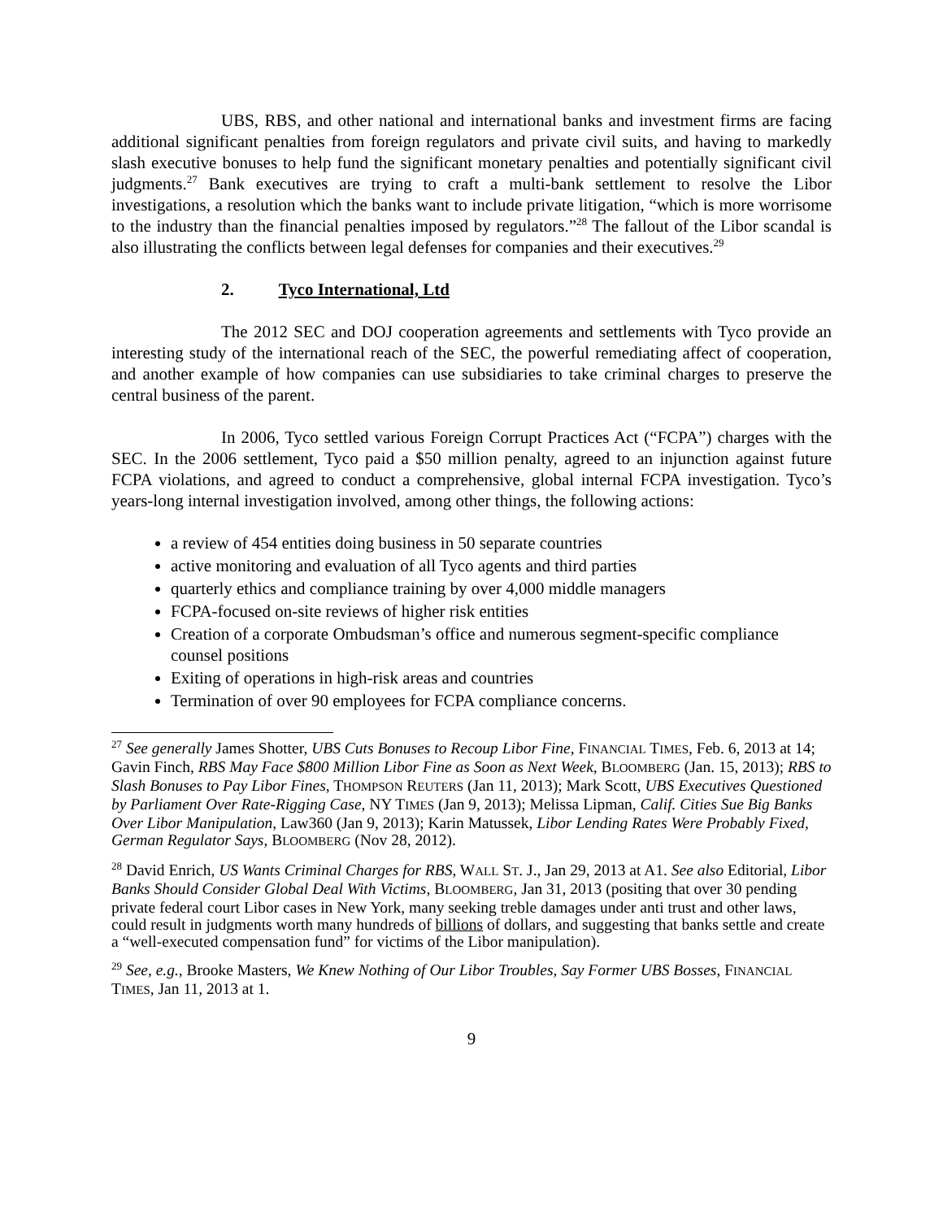UBS, RBS, and other national and international banks and investment firms are facing additional significant penalties from foreign regulators and private civil suits, and having to markedly slash executive bonuses to help fund the significant monetary penalties and potentially significant civil judgments.<sup>27</sup> Bank executives are trying to craft a multi-bank settlement to resolve the Libor investigations, a resolution which the banks want to include private litigation, “which is more worrisome to the industry than the financial penalties imposed by regulators.”<sup>28</sup> The fallout of the Libor scandal is also illustrating the conflicts between legal defenses for companies and their executives.<sup>29</sup>
2. Tyco International, Ltd
The 2012 SEC and DOJ cooperation agreements and settlements with Tyco provide an interesting study of the international reach of the SEC, the powerful remediating affect of cooperation, and another example of how companies can use subsidiaries to take criminal charges to preserve the central business of the parent.
In 2006, Tyco settled various Foreign Corrupt Practices Act (“FCPA”) charges with the SEC. In the 2006 settlement, Tyco paid a $50 million penalty, agreed to an injunction against future FCPA violations, and agreed to conduct a comprehensive, global internal FCPA investigation. Tyco’s years-long internal investigation involved, among other things, the following actions:
a review of 454 entities doing business in 50 separate countries
active monitoring and evaluation of all Tyco agents and third parties
quarterly ethics and compliance training by over 4,000 middle managers
FCPA-focused on-site reviews of higher risk entities
Creation of a corporate Ombudsman’s office and numerous segment-specific compliance counsel positions
Exiting of operations in high-risk areas and countries
Termination of over 90 employees for FCPA compliance concerns.
<sup>27</sup> See generally James Shotter, UBS Cuts Bonuses to Recoup Libor Fine, FINANCIAL TIMES, Feb. 6, 2013 at 14; Gavin Finch, RBS May Face $800 Million Libor Fine as Soon as Next Week, BLOOMBERG (Jan. 15, 2013); RBS to Slash Bonuses to Pay Libor Fines, THOMPSON REUTERS (Jan 11, 2013); Mark Scott, UBS Executives Questioned by Parliament Over Rate-Rigging Case, NY TIMES (Jan 9, 2013); Melissa Lipman, Calif. Cities Sue Big Banks Over Libor Manipulation, Law360 (Jan 9, 2013); Karin Matussek, Libor Lending Rates Were Probably Fixed, German Regulator Says, BLOOMBERG (Nov 28, 2012).
<sup>28</sup> David Enrich, US Wants Criminal Charges for RBS, WALL ST. J., Jan 29, 2013 at A1. See also Editorial, Libor Banks Should Consider Global Deal With Victims, BLOOMBERG, Jan 31, 2013 (positing that over 30 pending private federal court Libor cases in New York, many seeking treble damages under anti trust and other laws, could result in judgments worth many hundreds of billions of dollars, and suggesting that banks settle and create a “well-executed compensation fund” for victims of the Libor manipulation).
<sup>29</sup> See, e.g., Brooke Masters, We Knew Nothing of Our Libor Troubles, Say Former UBS Bosses, FINANCIAL TIMES, Jan 11, 2013 at 1.
9